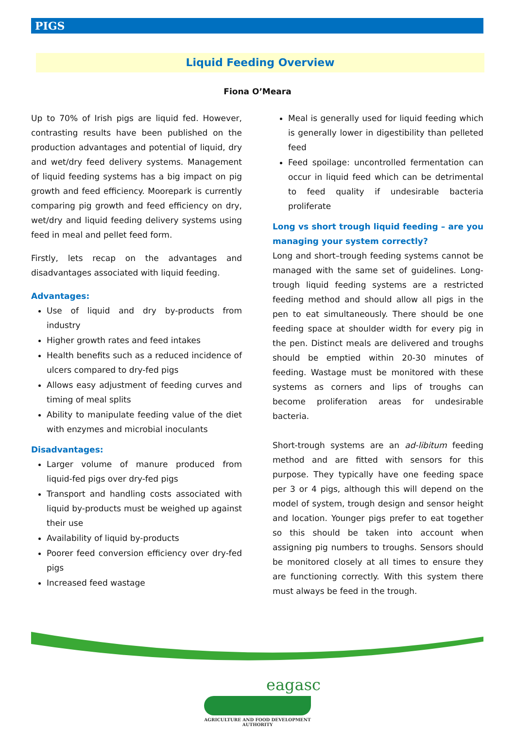PIGS
Liquid Feeding Overview
Fiona O’Meara
Up to 70% of Irish pigs are liquid fed. However, contrasting results have been published on the production advantages and potential of liquid, dry and wet/dry feed delivery systems. Management of liquid feeding systems has a big impact on pig growth and feed efficiency. Moorepark is currently comparing pig growth and feed efficiency on dry, wet/dry and liquid feeding delivery systems using feed in meal and pellet feed form.
Firstly, lets recap on the advantages and disadvantages associated with liquid feeding.
Advantages:
Use of liquid and dry by-products from industry
Higher growth rates and feed intakes
Health benefits such as a reduced incidence of ulcers compared to dry-fed pigs
Allows easy adjustment of feeding curves and timing of meal splits
Ability to manipulate feeding value of the diet with enzymes and microbial inoculants
Disadvantages:
Larger volume of manure produced from liquid-fed pigs over dry-fed pigs
Transport and handling costs associated with liquid by-products must be weighed up against their use
Availability of liquid by-products
Poorer feed conversion efficiency over dry-fed pigs
Increased feed wastage
Meal is generally used for liquid feeding which is generally lower in digestibility than pelleted feed
Feed spoilage: uncontrolled fermentation can occur in liquid feed which can be detrimental to feed quality if undesirable bacteria proliferate
Long vs short trough liquid feeding – are you managing your system correctly?
Long and short–trough feeding systems cannot be managed with the same set of guidelines. Long-trough liquid feeding systems are a restricted feeding method and should allow all pigs in the pen to eat simultaneously. There should be one feeding space at shoulder width for every pig in the pen. Distinct meals are delivered and troughs should be emptied within 20-30 minutes of feeding. Wastage must be monitored with these systems as corners and lips of troughs can become proliferation areas for undesirable bacteria.
Short-trough systems are an ad-libitum feeding method and are fitted with sensors for this purpose. They typically have one feeding space per 3 or 4 pigs, although this will depend on the model of system, trough design and sensor height and location. Younger pigs prefer to eat together so this should be taken into account when assigning pig numbers to troughs. Sensors should be monitored closely at all times to ensure they are functioning correctly. With this system there must always be feed in the trough.
eagasc
AGRICULTURE AND FOOD DEVELOPMENT AUTHORITY